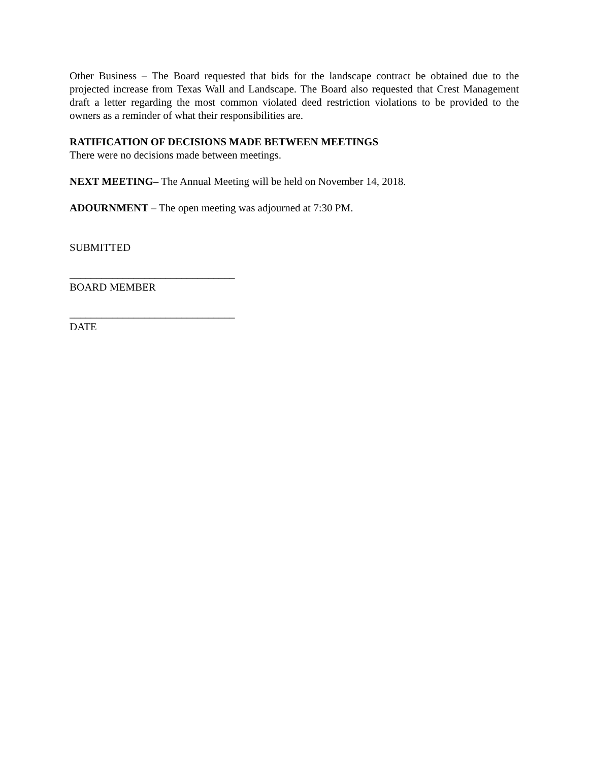Other Business – The Board requested that bids for the landscape contract be obtained due to the projected increase from Texas Wall and Landscape. The Board also requested that Crest Management draft a letter regarding the most common violated deed restriction violations to be provided to the owners as a reminder of what their responsibilities are.
RATIFICATION OF DECISIONS MADE BETWEEN MEETINGS
There were no decisions made between meetings.
NEXT MEETING– The Annual Meeting will be held on November 14, 2018.
ADOURNMENT – The open meeting was adjourned at 7:30 PM.
SUBMITTED
_______________________________
BOARD MEMBER
_______________________________
DATE